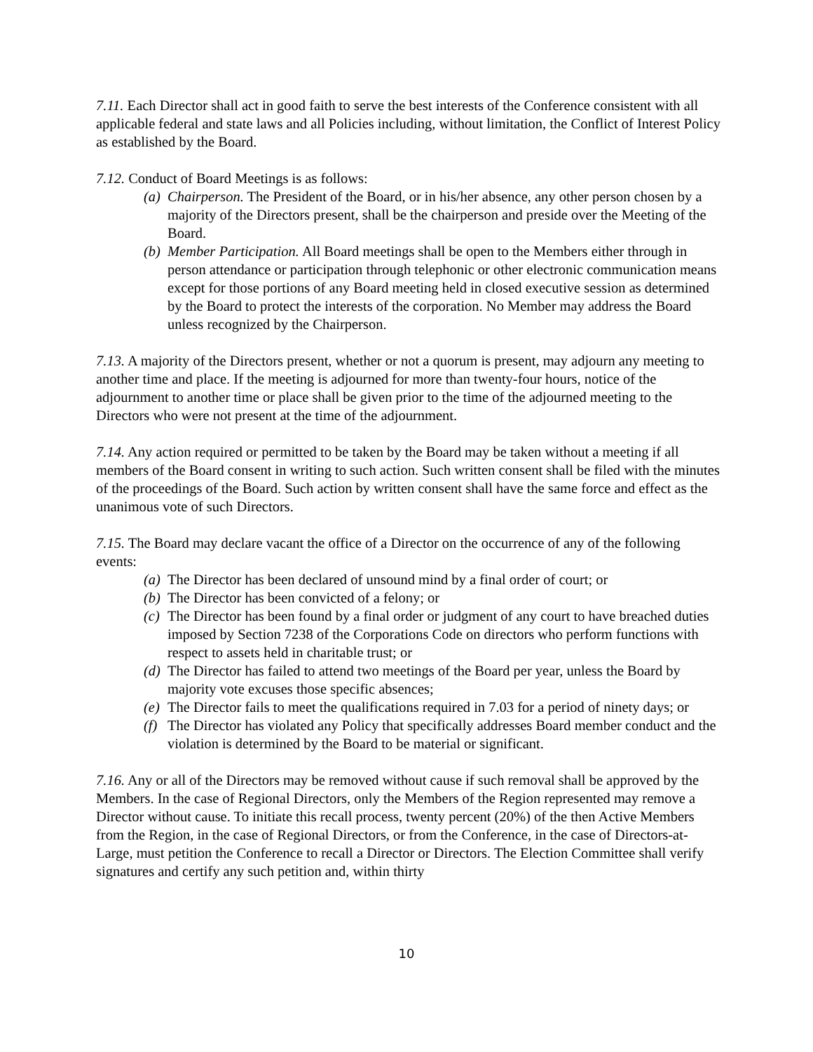7.11. Each Director shall act in good faith to serve the best interests of the Conference consistent with all applicable federal and state laws and all Policies including, without limitation, the Conflict of Interest Policy as established by the Board.
7.12. Conduct of Board Meetings is as follows:
(a) Chairperson. The President of the Board, or in his/her absence, any other person chosen by a majority of the Directors present, shall be the chairperson and preside over the Meeting of the Board.
(b) Member Participation. All Board meetings shall be open to the Members either through in person attendance or participation through telephonic or other electronic communication means except for those portions of any Board meeting held in closed executive session as determined by the Board to protect the interests of the corporation. No Member may address the Board unless recognized by the Chairperson.
7.13. A majority of the Directors present, whether or not a quorum is present, may adjourn any meeting to another time and place. If the meeting is adjourned for more than twenty-four hours, notice of the adjournment to another time or place shall be given prior to the time of the adjourned meeting to the Directors who were not present at the time of the adjournment.
7.14. Any action required or permitted to be taken by the Board may be taken without a meeting if all members of the Board consent in writing to such action. Such written consent shall be filed with the minutes of the proceedings of the Board. Such action by written consent shall have the same force and effect as the unanimous vote of such Directors.
7.15. The Board may declare vacant the office of a Director on the occurrence of any of the following events:
(a) The Director has been declared of unsound mind by a final order of court; or
(b) The Director has been convicted of a felony; or
(c) The Director has been found by a final order or judgment of any court to have breached duties imposed by Section 7238 of the Corporations Code on directors who perform functions with respect to assets held in charitable trust; or
(d) The Director has failed to attend two meetings of the Board per year, unless the Board by majority vote excuses those specific absences;
(e) The Director fails to meet the qualifications required in 7.03 for a period of ninety days; or
(f) The Director has violated any Policy that specifically addresses Board member conduct and the violation is determined by the Board to be material or significant.
7.16. Any or all of the Directors may be removed without cause if such removal shall be approved by the Members. In the case of Regional Directors, only the Members of the Region represented may remove a Director without cause. To initiate this recall process, twenty percent (20%) of the then Active Members from the Region, in the case of Regional Directors, or from the Conference, in the case of Directors-at-Large, must petition the Conference to recall a Director or Directors. The Election Committee shall verify signatures and certify any such petition and, within thirty
10